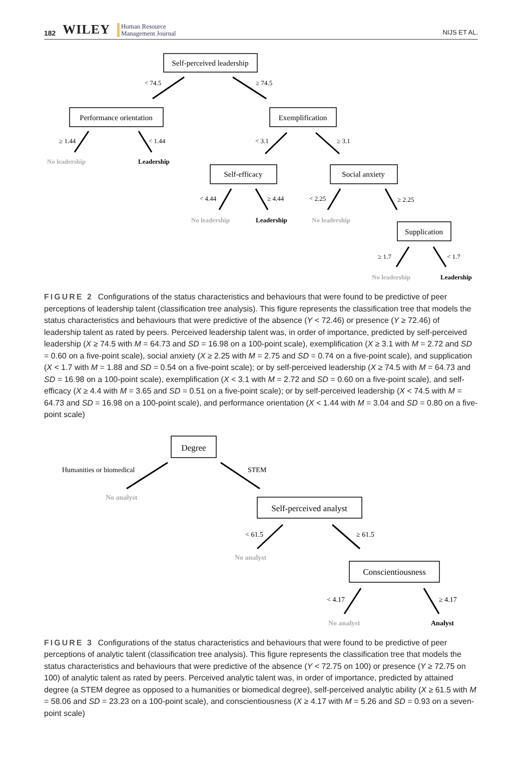182 WILEY Human Resource
Management Journal
NIJS ET AL.
Self-perceived leadership
Performance orientation
Exemplification
Self-efficacy
Social anxiety
Supplication
< 74.5
≥ 74.5
≥ 1.44
< 1.44
< 3.1
≥ 3.1
< 4.44
≥ 4.44
< 2.25
≥ 2.25
≥ 1.7
< 1.7
No leadership
Leadership
No leadership
Leadership
No leadership
No leadership
Leadership
FIGURE 2 Configurations of the status characteristics and behaviours that were found to be predictive of peer perceptions of leadership talent (classification tree analysis). This figure represents the classification tree that models the status characteristics and behaviours that were predictive of the absence (Y < 72.46) or presence (Y ≥ 72.46) of leadership talent as rated by peers. Perceived leadership talent was, in order of importance, predicted by self-perceived leadership (X ≥ 74.5 with M = 64.73 and SD = 16.98 on a 100-point scale), exemplification (X ≥ 3.1 with M = 2.72 and SD = 0.60 on a five-point scale), social anxiety (X ≥ 2.25 with M = 2.75 and SD = 0.74 on a five-point scale), and supplication (X < 1.7 with M = 1.88 and SD = 0.54 on a five-point scale); or by self-perceived leadership (X ≥ 74.5 with M = 64.73 and SD = 16.98 on a 100-point scale), exemplification (X < 3.1 with M = 2.72 and SD = 0.60 on a five-point scale), and self-efficacy (X ≥ 4.4 with M = 3.65 and SD = 0.51 on a five-point scale); or by self-perceived leadership (X < 74.5 with M = 64.73 and SD = 16.98 on a 100-point scale), and performance orientation (X < 1.44 with M = 3.04 and SD = 0.80 on a five-point scale)
Degree
Self-perceived analyst
Conscientiousness
Humanities or biomedical
STEM
< 61.5
≥ 61.5
< 4.17
≥ 4.17
No analyst
No analyst
No analyst
Analyst
FIGURE 3 Configurations of the status characteristics and behaviours that were found to be predictive of peer perceptions of analytic talent (classification tree analysis). This figure represents the classification tree that models the status characteristics and behaviours that were predictive of the absence (Y < 72.75 on 100) or presence (Y ≥ 72.75 on 100) of analytic talent as rated by peers. Perceived analytic talent was, in order of importance, predicted by attained degree (a STEM degree as opposed to a humanities or biomedical degree), self-perceived analytic ability (X ≥ 61.5 with M = 58.06 and SD = 23.23 on a 100-point scale), and conscientiousness (X ≥ 4.17 with M = 5.26 and SD = 0.93 on a seven-point scale)